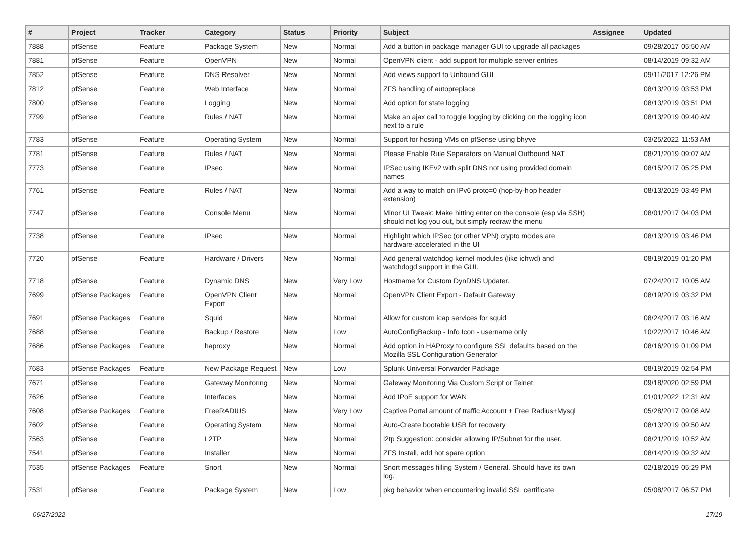| # | Project | Tracker | Category | Status | Priority | Subject | Assignee | Updated |
| --- | --- | --- | --- | --- | --- | --- | --- | --- |
| 7888 | pfSense | Feature | Package System | New | Normal | Add a button in package manager GUI to upgrade all packages | | 09/28/2017 05:50 AM |
| 7881 | pfSense | Feature | OpenVPN | New | Normal | OpenVPN client - add support for multiple server entries | | 08/14/2019 09:32 AM |
| 7852 | pfSense | Feature | DNS Resolver | New | Normal | Add views support to Unbound GUI | | 09/11/2017 12:26 PM |
| 7812 | pfSense | Feature | Web Interface | New | Normal | ZFS handling of autopreplace | | 08/13/2019 03:53 PM |
| 7800 | pfSense | Feature | Logging | New | Normal | Add option for state logging | | 08/13/2019 03:51 PM |
| 7799 | pfSense | Feature | Rules / NAT | New | Normal | Make an ajax call to toggle logging by clicking on the logging icon next to a rule | | 08/13/2019 09:40 AM |
| 7783 | pfSense | Feature | Operating System | New | Normal | Support for hosting VMs on pfSense using bhyve | | 03/25/2022 11:53 AM |
| 7781 | pfSense | Feature | Rules / NAT | New | Normal | Please Enable Rule Separators on Manual Outbound NAT | | 08/21/2019 09:07 AM |
| 7773 | pfSense | Feature | IPsec | New | Normal | IPSec using IKEv2 with split DNS not using provided domain names | | 08/15/2017 05:25 PM |
| 7761 | pfSense | Feature | Rules / NAT | New | Normal | Add a way to match on IPv6 proto=0 (hop-by-hop header extension) | | 08/13/2019 03:49 PM |
| 7747 | pfSense | Feature | Console Menu | New | Normal | Minor UI Tweak: Make hitting enter on the console (esp via SSH) should not log you out, but simply redraw the menu | | 08/01/2017 04:03 PM |
| 7738 | pfSense | Feature | IPsec | New | Normal | Highlight which IPSec (or other VPN) crypto modes are hardware-accelerated in the UI | | 08/13/2019 03:46 PM |
| 7720 | pfSense | Feature | Hardware / Drivers | New | Normal | Add general watchdog kernel modules (like ichwd) and watchdogd support in the GUI. | | 08/19/2019 01:20 PM |
| 7718 | pfSense | Feature | Dynamic DNS | New | Very Low | Hostname for Custom DynDNS Updater. | | 07/24/2017 10:05 AM |
| 7699 | pfSense Packages | Feature | OpenVPN Client Export | New | Normal | OpenVPN Client Export - Default Gateway | | 08/19/2019 03:32 PM |
| 7691 | pfSense Packages | Feature | Squid | New | Normal | Allow for custom icap services for squid | | 08/24/2017 03:16 AM |
| 7688 | pfSense | Feature | Backup / Restore | New | Low | AutoConfigBackup - Info Icon - username only | | 10/22/2017 10:46 AM |
| 7686 | pfSense Packages | Feature | haproxy | New | Normal | Add option in HAProxy to configure SSL defaults based on the Mozilla SSL Configuration Generator | | 08/16/2019 01:09 PM |
| 7683 | pfSense Packages | Feature | New Package Request | New | Low | Splunk Universal Forwarder Package | | 08/19/2019 02:54 PM |
| 7671 | pfSense | Feature | Gateway Monitoring | New | Normal | Gateway Monitoring Via Custom Script or Telnet. | | 09/18/2020 02:59 PM |
| 7626 | pfSense | Feature | Interfaces | New | Normal | Add IPoE support for WAN | | 01/01/2022 12:31 AM |
| 7608 | pfSense Packages | Feature | FreeRADIUS | New | Very Low | Captive Portal amount of traffic Account + Free Radius+Mysql | | 05/28/2017 09:08 AM |
| 7602 | pfSense | Feature | Operating System | New | Normal | Auto-Create bootable USB for recovery | | 08/13/2019 09:50 AM |
| 7563 | pfSense | Feature | L2TP | New | Normal | l2tp Suggestion: consider allowing IP/Subnet for the user. | | 08/21/2019 10:52 AM |
| 7541 | pfSense | Feature | Installer | New | Normal | ZFS Install, add hot spare option | | 08/14/2019 09:32 AM |
| 7535 | pfSense Packages | Feature | Snort | New | Normal | Snort messages filling System / General. Should have its own log. | | 02/18/2019 05:29 PM |
| 7531 | pfSense | Feature | Package System | New | Low | pkg behavior when encountering invalid SSL certificate | | 05/08/2017 06:57 PM |
06/27/2022 17/19